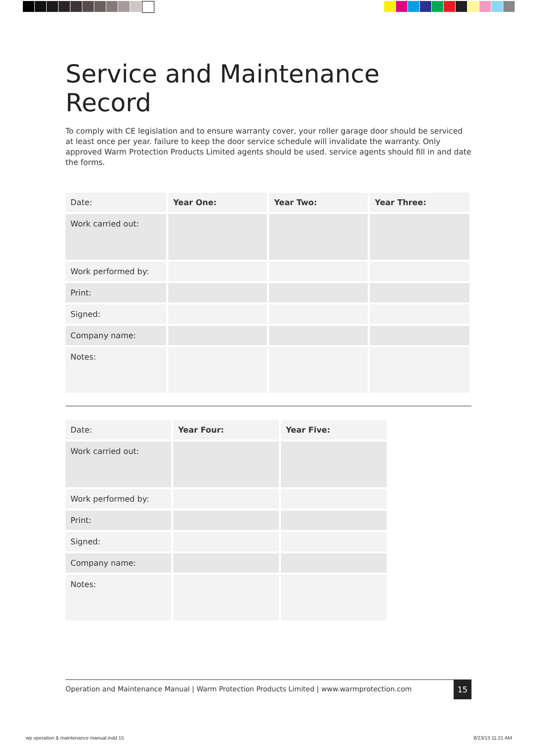Service and Maintenance Record
To comply with CE legislation and to ensure warranty cover, your roller garage door should be serviced at least once per year. failure to keep the door service schedule will invalidate the warranty. Only approved Warm Protection Products Limited agents should be used. service agents should fill in and date the forms.
| Date: | Year One: | Year Two: | Year Three: |
| Work carried out: | | | |
| Work performed by: | | | |
| Print: | | | |
| Signed: | | | |
| Company name: | | | |
| Notes: | | | |
| Date: | Year Four: | Year Five: |
| Work carried out: | | |
| Work performed by: | | |
| Print: | | |
| Signed: | | |
| Company name: | | |
| Notes: | | |
Operation and Maintenance Manual | Warm Protection Products Limited | www.warmprotection.com
15
wp operation & maintenance manual.indd 15
8/23/13 11:21 AM